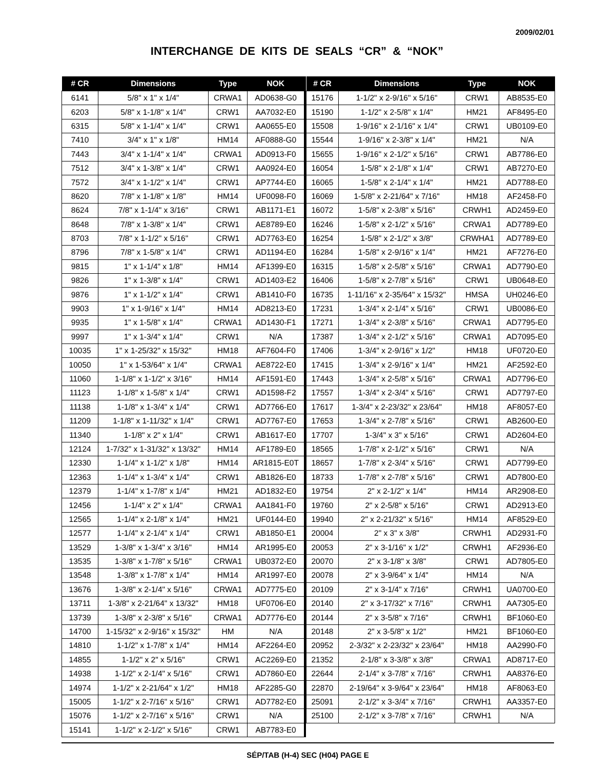2009/02/01
INTERCHANGE DE KITS DE SEALS “CR” & “NOK”
| # CR | Dimensions | Type | NOK |
| --- | --- | --- | --- |
| 6141 | 5/8" x 1" x 1/4" | CRWA1 | AD0638-G0 |
| 6203 | 5/8" x 1-1/8" x 1/4" | CRW1 | AA7032-E0 |
| 6315 | 5/8" x 1-1/4" x 1/4" | CRW1 | AA0655-E0 |
| 7410 | 3/4" x 1" x 1/8" | HM14 | AF0888-G0 |
| 7443 | 3/4" x 1-1/4" x 1/4" | CRWA1 | AD0913-F0 |
| 7512 | 3/4" x 1-3/8" x 1/4" | CRW1 | AA0924-E0 |
| 7572 | 3/4" x 1-1/2" x 1/4" | CRW1 | AP7744-E0 |
| 8620 | 7/8" x 1-1/8" x 1/8" | HM14 | UF0098-F0 |
| 8624 | 7/8" x 1-1/4" x 3/16" | CRW1 | AB1171-E1 |
| 8648 | 7/8" x 1-3/8" x 1/4" | CRW1 | AE8789-E0 |
| 8703 | 7/8" x 1-1/2" x 5/16" | CRW1 | AD7763-E0 |
| 8796 | 7/8" x 1-5/8" x 1/4" | CRW1 | AD1194-E0 |
| 9815 | 1" x 1-1/4" x 1/8" | HM14 | AF1399-E0 |
| 9826 | 1" x 1-3/8" x 1/4" | CRW1 | AD1403-E2 |
| 9876 | 1" x 1-1/2" x 1/4" | CRW1 | AB1410-F0 |
| 9903 | 1" x 1-9/16" x 1/4" | HM14 | AD8213-E0 |
| 9935 | 1" x 1-5/8" x 1/4" | CRWA1 | AD1430-F1 |
| 9997 | 1" x 1-3/4" x 1/4" | CRW1 | N/A |
| 10035 | 1" x 1-25/32" x 15/32" | HM18 | AF7604-F0 |
| 10050 | 1" x 1-53/64" x 1/4" | CRWA1 | AE8722-E0 |
| 11060 | 1-1/8" x 1-1/2" x 3/16" | HM14 | AF1591-E0 |
| 11123 | 1-1/8" x 1-5/8" x 1/4" | CRW1 | AD1598-F2 |
| 11138 | 1-1/8" x 1-3/4" x 1/4" | CRW1 | AD7766-E0 |
| 11209 | 1-1/8" x 1-11/32" x 1/4" | CRW1 | AD7767-E0 |
| 11340 | 1-1/8" x 2" x 1/4" | CRW1 | AB1617-E0 |
| 12124 | 1-7/32" x 1-31/32" x 13/32" | HM14 | AF1789-E0 |
| 12330 | 1-1/4" x 1-1/2" x 1/8" | HM14 | AR1815-E0T |
| 12363 | 1-1/4" x 1-3/4" x 1/4" | CRW1 | AB1826-E0 |
| 12379 | 1-1/4" x 1-7/8" x 1/4" | HM21 | AD1832-E0 |
| 12456 | 1-1/4" x 2" x 1/4" | CRWA1 | AA1841-F0 |
| 12565 | 1-1/4" x 2-1/8" x 1/4" | HM21 | UF0144-E0 |
| 12577 | 1-1/4" x 2-1/4" x 1/4" | CRW1 | AB1850-E1 |
| 13529 | 1-3/8" x 1-3/4" x 3/16" | HM14 | AR1995-E0 |
| 13535 | 1-3/8" x 1-7/8" x 5/16" | CRWA1 | UB0372-E0 |
| 13548 | 1-3/8" x 1-7/8" x 1/4" | HM14 | AR1997-E0 |
| 13676 | 1-3/8" x 2-1/4" x 5/16" | CRWA1 | AD7775-E0 |
| 13711 | 1-3/8" x 2-21/64" x 13/32" | HM18 | UF0706-E0 |
| 13739 | 1-3/8" x 2-3/8" x 5/16" | CRWA1 | AD7776-E0 |
| 14700 | 1-15/32" x 2-9/16" x 15/32" | HM | N/A |
| 14810 | 1-1/2" x 1-7/8" x 1/4" | HM14 | AF2264-E0 |
| 14855 | 1-1/2" x 2" x 5/16" | CRW1 | AC2269-E0 |
| 14938 | 1-1/2" x 2-1/4" x 5/16" | CRW1 | AD7860-E0 |
| 14974 | 1-1/2" x 2-21/64" x 1/2" | HM18 | AF2285-G0 |
| 15005 | 1-1/2" x 2-7/16" x 5/16" | CRW1 | AD7782-E0 |
| 15076 | 1-1/2" x 2-7/16" x 5/16" | CRW1 | N/A |
| 15141 | 1-1/2" x 2-1/2" x 5/16" | CRW1 | AB7783-E0 |
| # CR | Dimensions | Type | NOK |
| --- | --- | --- | --- |
| 15176 | 1-1/2" x 2-9/16" x 5/16" | CRW1 | AB8535-E0 |
| 15190 | 1-1/2" x 2-5/8" x 1/4" | HM21 | AF8495-E0 |
| 15508 | 1-9/16" x 2-1/16" x 1/4" | CRW1 | UB0109-E0 |
| 15544 | 1-9/16" x 2-3/8" x 1/4" | HM21 | N/A |
| 15655 | 1-9/16" x 2-1/2" x 5/16" | CRW1 | AB7786-E0 |
| 16054 | 1-5/8" x 2-1/8" x 1/4" | CRW1 | AB7270-E0 |
| 16065 | 1-5/8" x 2-1/4" x 1/4" | HM21 | AD7788-E0 |
| 16069 | 1-5/8" x 2-21/64" x 7/16" | HM18 | AF2458-F0 |
| 16072 | 1-5/8" x 2-3/8" x 5/16" | CRWH1 | AD2459-E0 |
| 16246 | 1-5/8" x 2-1/2" x 5/16" | CRWA1 | AD7789-E0 |
| 16254 | 1-5/8" x 2-1/2" x 3/8" | CRWHA1 | AD7789-E0 |
| 16284 | 1-5/8" x 2-9/16" x 1/4" | HM21 | AF7276-E0 |
| 16315 | 1-5/8" x 2-5/8" x 5/16" | CRWA1 | AD7790-E0 |
| 16406 | 1-5/8" x 2-7/8" x 5/16" | CRW1 | UB0648-E0 |
| 16735 | 1-11/16" x 2-35/64" x 15/32" | HMSA | UH0246-E0 |
| 17231 | 1-3/4" x 2-1/4" x 5/16" | CRW1 | UB0086-E0 |
| 17271 | 1-3/4" x 2-3/8" x 5/16" | CRWA1 | AD7795-E0 |
| 17387 | 1-3/4" x 2-1/2" x 5/16" | CRWA1 | AD7095-E0 |
| 17406 | 1-3/4" x 2-9/16" x 1/2" | HM18 | UF0720-E0 |
| 17415 | 1-3/4" x 2-9/16" x 1/4" | HM21 | AF2592-E0 |
| 17443 | 1-3/4" x 2-5/8" x 5/16" | CRWA1 | AD7796-E0 |
| 17557 | 1-3/4" x 2-3/4" x 5/16" | CRW1 | AD7797-E0 |
| 17617 | 1-3/4" x 2-23/32" x 23/64" | HM18 | AF8057-E0 |
| 17653 | 1-3/4" x 2-7/8" x 5/16" | CRW1 | AB2600-E0 |
| 17707 | 1-3/4" x 3" x 5/16" | CRW1 | AD2604-E0 |
| 18565 | 1-7/8" x 2-1/2" x 5/16" | CRW1 | N/A |
| 18657 | 1-7/8" x 2-3/4" x 5/16" | CRW1 | AD7799-E0 |
| 18733 | 1-7/8" x 2-7/8" x 5/16" | CRW1 | AD7800-E0 |
| 19754 | 2" x 2-1/2" x 1/4" | HM14 | AR2908-E0 |
| 19760 | 2" x 2-5/8" x 5/16" | CRW1 | AD2913-E0 |
| 19940 | 2" x 2-21/32" x 5/16" | HM14 | AF8529-E0 |
| 20004 | 2" x 3" x 3/8" | CRWH1 | AD2931-F0 |
| 20053 | 2" x 3-1/16" x 1/2" | CRWH1 | AF2936-E0 |
| 20070 | 2" x 3-1/8" x 3/8" | CRW1 | AD7805-E0 |
| 20078 | 2" x 3-9/64" x 1/4" | HM14 | N/A |
| 20109 | 2" x 3-1/4" x 7/16" | CRWH1 | UA0700-E0 |
| 20140 | 2" x 3-17/32" x 7/16" | CRWH1 | AA7305-E0 |
| 20144 | 2" x 3-5/8" x 7/16" | CRWH1 | BF1060-E0 |
| 20148 | 2" x 3-5/8" x 1/2" | HM21 | BF1060-E0 |
| 20952 | 2-3/32" x 2-23/32" x 23/64" | HM18 | AA2990-F0 |
| 21352 | 2-1/8" x 3-3/8" x 3/8" | CRWA1 | AD8717-E0 |
| 22644 | 2-1/4" x 3-7/8" x 7/16" | CRWH1 | AA8376-E0 |
| 22870 | 2-19/64" x 3-9/64" x 23/64" | HM18 | AF8063-E0 |
| 25091 | 2-1/2" x 3-3/4" x 7/16" | CRWH1 | AA3357-E0 |
| 25100 | 2-1/2" x 3-7/8" x 7/16" | CRWH1 | N/A |
SÉP/TAB (H-4) SEC (H04) PAGE E